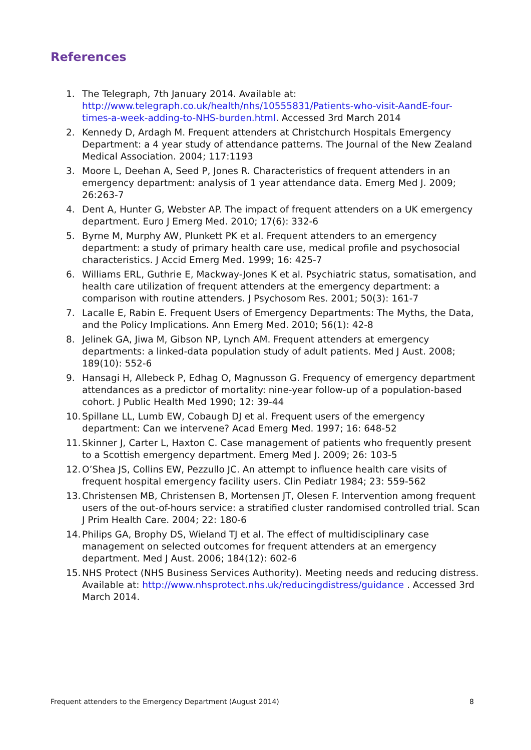References
1. The Telegraph, 7th January 2014. Available at: http://www.telegraph.co.uk/health/nhs/10555831/Patients-who-visit-AandE-four-times-a-week-adding-to-NHS-burden.html. Accessed 3rd March 2014
2. Kennedy D, Ardagh M. Frequent attenders at Christchurch Hospitals Emergency Department: a 4 year study of attendance patterns. The Journal of the New Zealand Medical Association. 2004; 117:1193
3. Moore L, Deehan A, Seed P, Jones R. Characteristics of frequent attenders in an emergency department: analysis of 1 year attendance data. Emerg Med J. 2009; 26:263-7
4. Dent A, Hunter G, Webster AP. The impact of frequent attenders on a UK emergency department. Euro J Emerg Med. 2010; 17(6): 332-6
5. Byrne M, Murphy AW, Plunkett PK et al. Frequent attenders to an emergency department: a study of primary health care use, medical profile and psychosocial characteristics. J Accid Emerg Med. 1999; 16: 425-7
6. Williams ERL, Guthrie E, Mackway-Jones K et al. Psychiatric status, somatisation, and health care utilization of frequent attenders at the emergency department: a comparison with routine attenders. J Psychosom Res. 2001; 50(3): 161-7
7. Lacalle E, Rabin E. Frequent Users of Emergency Departments: The Myths, the Data, and the Policy Implications. Ann Emerg Med. 2010; 56(1): 42-8
8. Jelinek GA, Jiwa M, Gibson NP, Lynch AM. Frequent attenders at emergency departments: a linked-data population study of adult patients. Med J Aust. 2008; 189(10): 552-6
9. Hansagi H, Allebeck P, Edhag O, Magnusson G. Frequency of emergency department attendances as a predictor of mortality: nine-year follow-up of a population-based cohort. J Public Health Med 1990; 12: 39-44
10. Spillane LL, Lumb EW, Cobaugh DJ et al. Frequent users of the emergency department: Can we intervene? Acad Emerg Med. 1997; 16: 648-52
11. Skinner J, Carter L, Haxton C. Case management of patients who frequently present to a Scottish emergency department. Emerg Med J. 2009; 26: 103-5
12. O’Shea JS, Collins EW, Pezzullo JC. An attempt to influence health care visits of frequent hospital emergency facility users. Clin Pediatr 1984; 23: 559-562
13. Christensen MB, Christensen B, Mortensen JT, Olesen F. Intervention among frequent users of the out-of-hours service: a stratified cluster randomised controlled trial. Scan J Prim Health Care. 2004; 22: 180-6
14. Philips GA, Brophy DS, Wieland TJ et al. The effect of multidisciplinary case management on selected outcomes for frequent attenders at an emergency department. Med J Aust. 2006; 184(12): 602-6
15. NHS Protect (NHS Business Services Authority). Meeting needs and reducing distress. Available at: http://www.nhsprotect.nhs.uk/reducingdistress/guidance . Accessed 3rd March 2014.
Frequent attenders to the Emergency Department (August 2014) 8